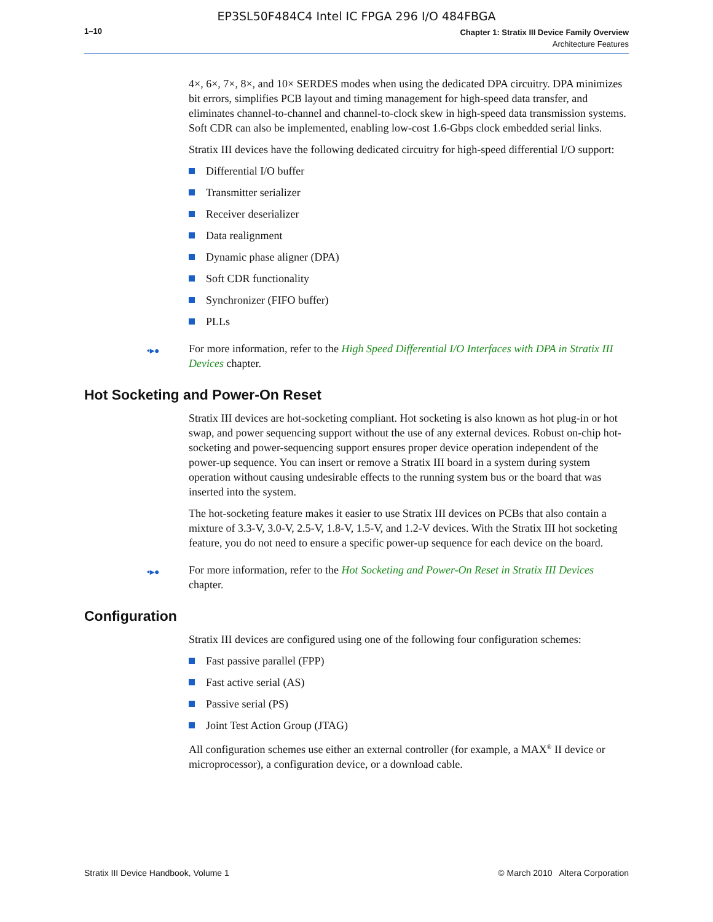EP3SL50F484C4 Intel IC FPGA 296 I/O 484FBGA
1–10
Chapter 1: Stratix III Device Family Overview
Architecture Features
4×, 6×, 7×, 8×, and 10× SERDES modes when using the dedicated DPA circuitry. DPA minimizes bit errors, simplifies PCB layout and timing management for high-speed data transfer, and eliminates channel-to-channel and channel-to-clock skew in high-speed data transmission systems. Soft CDR can also be implemented, enabling low-cost 1.6-Gbps clock embedded serial links.
Stratix III devices have the following dedicated circuitry for high-speed differential I/O support:
Differential I/O buffer
Transmitter serializer
Receiver deserializer
Data realignment
Dynamic phase aligner (DPA)
Soft CDR functionality
Synchronizer (FIFO buffer)
PLLs
•▸● For more information, refer to the High Speed Differential I/O Interfaces with DPA in Stratix III Devices chapter.
Hot Socketing and Power-On Reset
Stratix III devices are hot-socketing compliant. Hot socketing is also known as hot plug-in or hot swap, and power sequencing support without the use of any external devices. Robust on-chip hot-socketing and power-sequencing support ensures proper device operation independent of the power-up sequence. You can insert or remove a Stratix III board in a system during system operation without causing undesirable effects to the running system bus or the board that was inserted into the system.
The hot-socketing feature makes it easier to use Stratix III devices on PCBs that also contain a mixture of 3.3-V, 3.0-V, 2.5-V, 1.8-V, 1.5-V, and 1.2-V devices. With the Stratix III hot socketing feature, you do not need to ensure a specific power-up sequence for each device on the board.
•▸● For more information, refer to the Hot Socketing and Power-On Reset in Stratix III Devices chapter.
Configuration
Stratix III devices are configured using one of the following four configuration schemes:
Fast passive parallel (FPP)
Fast active serial (AS)
Passive serial (PS)
Joint Test Action Group (JTAG)
All configuration schemes use either an external controller (for example, a MAX<sup>®</sup> II device or microprocessor), a configuration device, or a download cable.
Stratix III Device Handbook, Volume 1
© March 2010 Altera Corporation